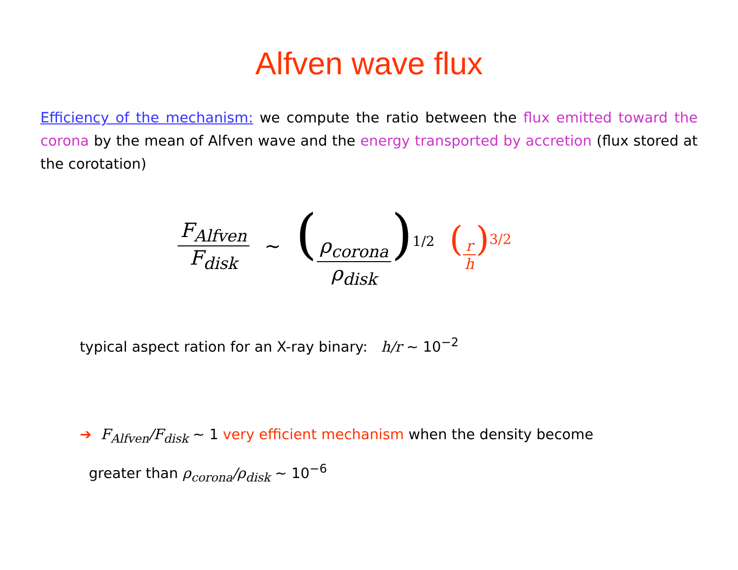Alfven wave flux
Efficiency of the mechanism: we compute the ratio between the flux emitted toward the corona by the mean of Alfven wave and the energy transported by accretion (flux stored at the corotation)
F<sub>Alfven</sub> F<sub>disk</sub> ~ (ρ<sub>corona</sub> ρ<sub>disk</sub>)<sup>1/2</sup> (r h)<sup>3/2</sup>
typical aspect ration for an X-ray binary: h/r ~ 10<sup>−2</sup>
➔ F<sub>Alfven</sub>/F<sub>disk</sub> ~ 1 very efficient mechanism when the density become
greater than ρ<sub>corona</sub>/ρ<sub>disk</sub> ~ 10<sup>−6</sup>